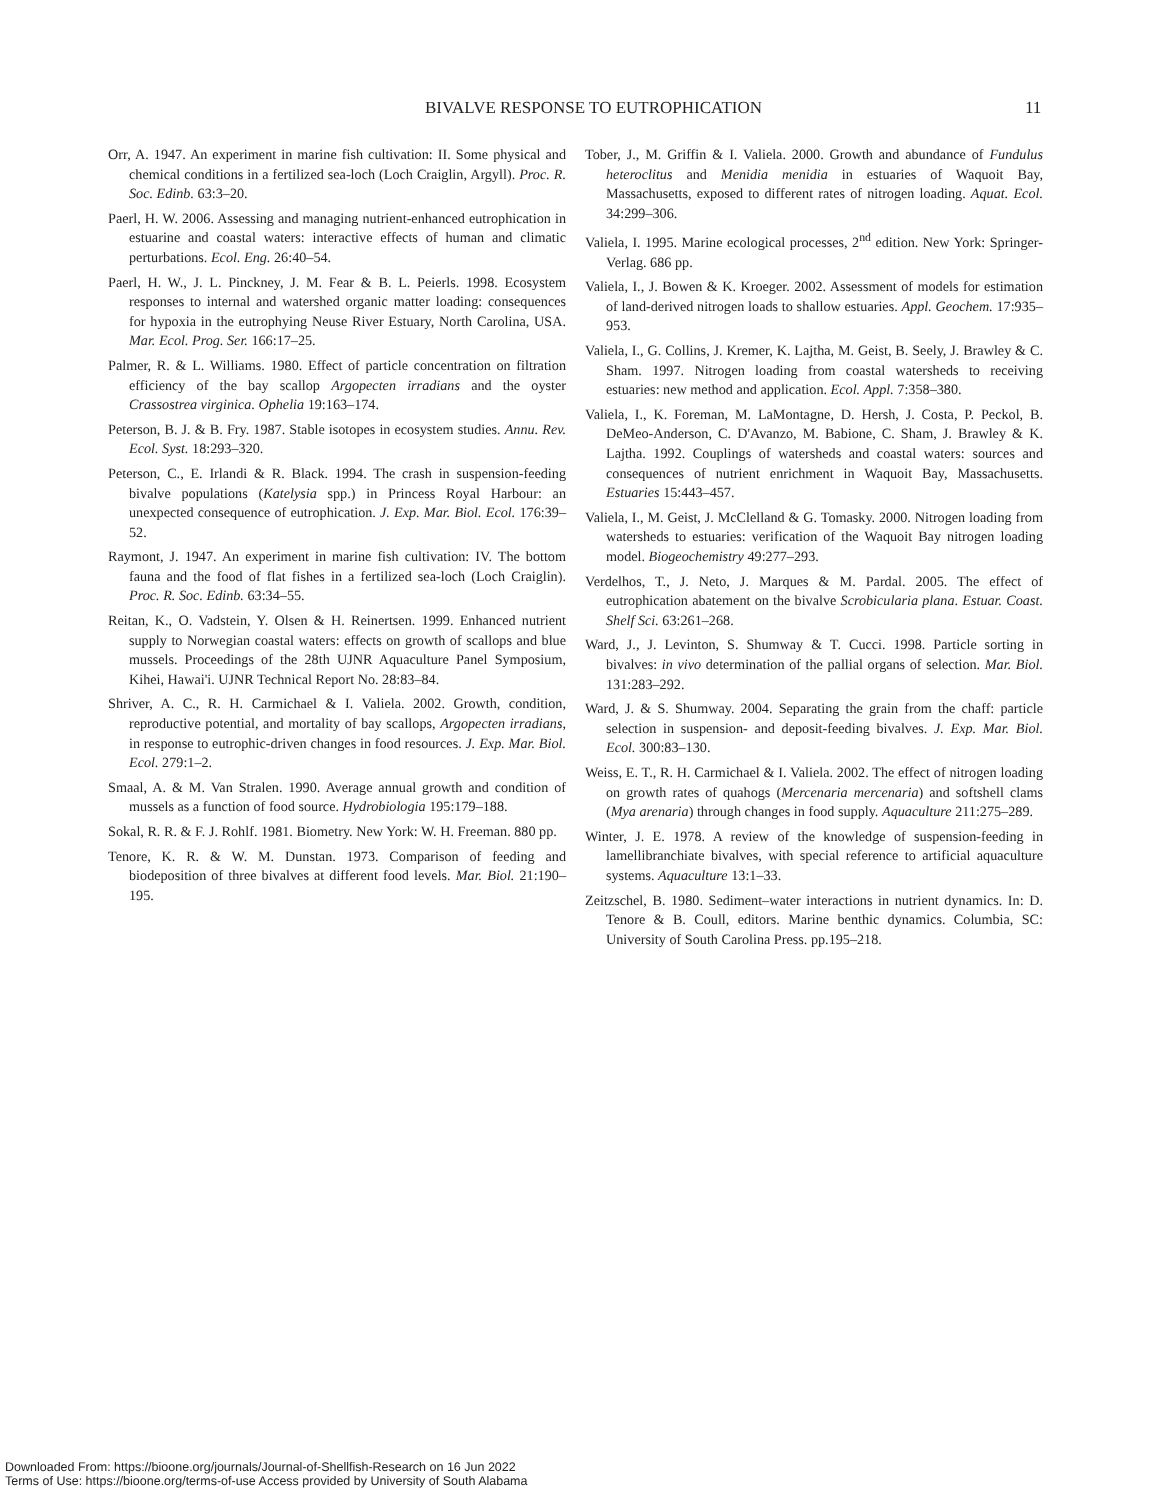BIVALVE RESPONSE TO EUTROPHICATION 11
Orr, A. 1947. An experiment in marine fish cultivation: II. Some physical and chemical conditions in a fertilized sea-loch (Loch Craiglin, Argyll). Proc. R. Soc. Edinb. 63:3–20.
Paerl, H. W. 2006. Assessing and managing nutrient-enhanced eutrophication in estuarine and coastal waters: interactive effects of human and climatic perturbations. Ecol. Eng. 26:40–54.
Paerl, H. W., J. L. Pinckney, J. M. Fear & B. L. Peierls. 1998. Ecosystem responses to internal and watershed organic matter loading: consequences for hypoxia in the eutrophying Neuse River Estuary, North Carolina, USA. Mar. Ecol. Prog. Ser. 166:17–25.
Palmer, R. & L. Williams. 1980. Effect of particle concentration on filtration efficiency of the bay scallop Argopecten irradians and the oyster Crassostrea virginica. Ophelia 19:163–174.
Peterson, B. J. & B. Fry. 1987. Stable isotopes in ecosystem studies. Annu. Rev. Ecol. Syst. 18:293–320.
Peterson, C., E. Irlandi & R. Black. 1994. The crash in suspension-feeding bivalve populations (Katelysia spp.) in Princess Royal Harbour: an unexpected consequence of eutrophication. J. Exp. Mar. Biol. Ecol. 176:39–52.
Raymont, J. 1947. An experiment in marine fish cultivation: IV. The bottom fauna and the food of flat fishes in a fertilized sea-loch (Loch Craiglin). Proc. R. Soc. Edinb. 63:34–55.
Reitan, K., O. Vadstein, Y. Olsen & H. Reinertsen. 1999. Enhanced nutrient supply to Norwegian coastal waters: effects on growth of scallops and blue mussels. Proceedings of the 28th UJNR Aquaculture Panel Symposium, Kihei, Hawai'i. UJNR Technical Report No. 28:83–84.
Shriver, A. C., R. H. Carmichael & I. Valiela. 2002. Growth, condition, reproductive potential, and mortality of bay scallops, Argopecten irradians, in response to eutrophic-driven changes in food resources. J. Exp. Mar. Biol. Ecol. 279:1–2.
Smaal, A. & M. Van Stralen. 1990. Average annual growth and condition of mussels as a function of food source. Hydrobiologia 195:179–188.
Sokal, R. R. & F. J. Rohlf. 1981. Biometry. New York: W. H. Freeman. 880 pp.
Tenore, K. R. & W. M. Dunstan. 1973. Comparison of feeding and biodeposition of three bivalves at different food levels. Mar. Biol. 21:190–195.
Tober, J., M. Griffin & I. Valiela. 2000. Growth and abundance of Fundulus heteroclitus and Menidia menidia in estuaries of Waquoit Bay, Massachusetts, exposed to different rates of nitrogen loading. Aquat. Ecol. 34:299–306.
Valiela, I. 1995. Marine ecological processes, 2<sup>nd</sup> edition. New York: Springer-Verlag. 686 pp.
Valiela, I., J. Bowen & K. Kroeger. 2002. Assessment of models for estimation of land-derived nitrogen loads to shallow estuaries. Appl. Geochem. 17:935–953.
Valiela, I., G. Collins, J. Kremer, K. Lajtha, M. Geist, B. Seely, J. Brawley & C. Sham. 1997. Nitrogen loading from coastal watersheds to receiving estuaries: new method and application. Ecol. Appl. 7:358–380.
Valiela, I., K. Foreman, M. LaMontagne, D. Hersh, J. Costa, P. Peckol, B. DeMeo-Anderson, C. D'Avanzo, M. Babione, C. Sham, J. Brawley & K. Lajtha. 1992. Couplings of watersheds and coastal waters: sources and consequences of nutrient enrichment in Waquoit Bay, Massachusetts. Estuaries 15:443–457.
Valiela, I., M. Geist, J. McClelland & G. Tomasky. 2000. Nitrogen loading from watersheds to estuaries: verification of the Waquoit Bay nitrogen loading model. Biogeochemistry 49:277–293.
Verdelhos, T., J. Neto, J. Marques & M. Pardal. 2005. The effect of eutrophication abatement on the bivalve Scrobicularia plana. Estuar. Coast. Shelf Sci. 63:261–268.
Ward, J., J. Levinton, S. Shumway & T. Cucci. 1998. Particle sorting in bivalves: in vivo determination of the pallial organs of selection. Mar. Biol. 131:283–292.
Ward, J. & S. Shumway. 2004. Separating the grain from the chaff: particle selection in suspension- and deposit-feeding bivalves. J. Exp. Mar. Biol. Ecol. 300:83–130.
Weiss, E. T., R. H. Carmichael & I. Valiela. 2002. The effect of nitrogen loading on growth rates of quahogs (Mercenaria mercenaria) and softshell clams (Mya arenaria) through changes in food supply. Aquaculture 211:275–289.
Winter, J. E. 1978. A review of the knowledge of suspension-feeding in lamellibranchiate bivalves, with special reference to artificial aquaculture systems. Aquaculture 13:1–33.
Zeitzschel, B. 1980. Sediment–water interactions in nutrient dynamics. In: D. Tenore & B. Coull, editors. Marine benthic dynamics. Columbia, SC: University of South Carolina Press. pp.195–218.
Downloaded From: https://bioone.org/journals/Journal-of-Shellfish-Research on 16 Jun 2022
Terms of Use: https://bioone.org/terms-of-use Access provided by University of South Alabama